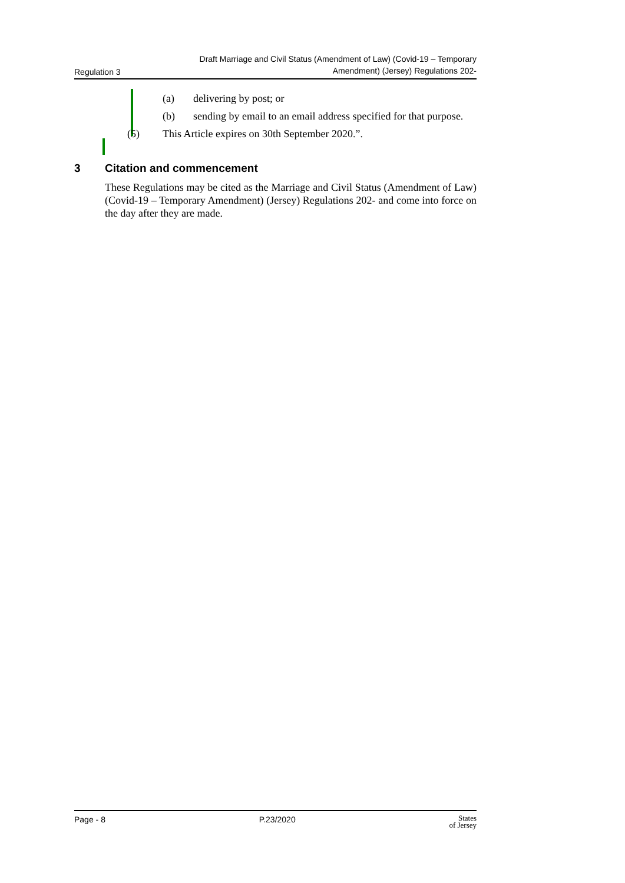Regulation 3 Draft Marriage and Civil Status (Amendment of Law) (Covid-19 – Temporary
Amendment) (Jersey) Regulations 202-
(a) delivering by post; or
(b) sending by email to an email address specified for that purpose.
(5) This Article expires on 30th September 2020.”.
3 Citation and commencement
These Regulations may be cited as the Marriage and Civil Status (Amendment of Law) (Covid-19 – Temporary Amendment) (Jersey) Regulations 202- and come into force on the day after they are made.
Page - 8 P.23/2020 States
of Jersey